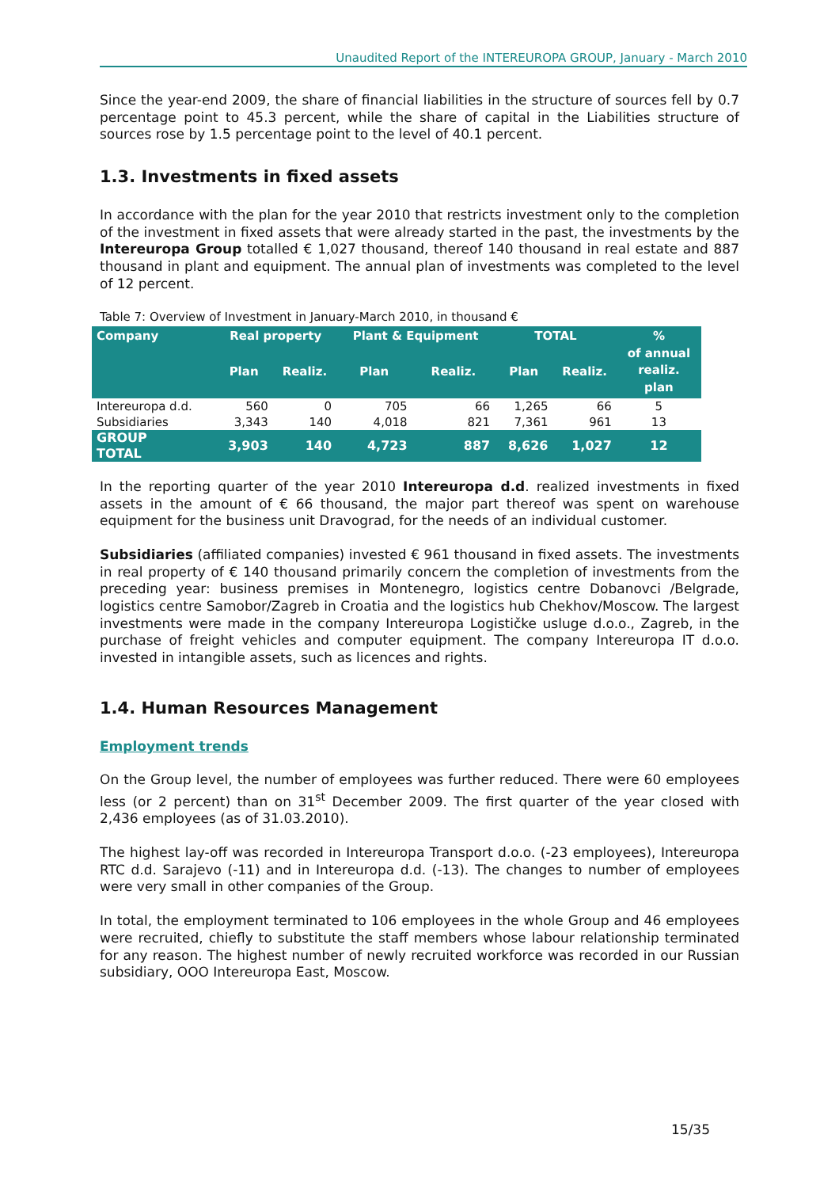Unaudited Report of the INTEREUROPA GROUP, January - March 2010
Since the year-end 2009, the share of financial liabilities in the structure of sources fell by 0.7 percentage point to 45.3 percent, while the share of capital in the Liabilities structure of sources rose by 1.5 percentage point to the level of 40.1 percent.
1.3. Investments in fixed assets
In accordance with the plan for the year 2010 that restricts investment only to the completion of the investment in fixed assets that were already started in the past, the investments by the Intereuropa Group totalled € 1,027 thousand, thereof 140 thousand in real estate and 887 thousand in plant and equipment. The annual plan of investments was completed to the level of 12 percent.
Table 7: Overview of Investment in January-March 2010, in thousand €
| Company | Real property | | Plant & Equipment | | TOTAL | | % of annual realiz. plan |
| --- | --- | --- | --- | --- | --- | --- | --- |
| | Plan | Realiz. | Plan | Realiz. | Plan | Realiz. | |
| Intereuropa d.d. | 560 | 0 | 705 | 66 | 1,265 | 66 | 5 |
| Subsidiaries | 3,343 | 140 | 4,018 | 821 | 7,361 | 961 | 13 |
| GROUP TOTAL | 3,903 | 140 | 4,723 | 887 | 8,626 | 1,027 | 12 |
In the reporting quarter of the year 2010 Intereuropa d.d. realized investments in fixed assets in the amount of € 66 thousand, the major part thereof was spent on warehouse equipment for the business unit Dravograd, for the needs of an individual customer.
Subsidiaries (affiliated companies) invested € 961 thousand in fixed assets. The investments in real property of € 140 thousand primarily concern the completion of investments from the preceding year: business premises in Montenegro, logistics centre Dobanovci /Belgrade, logistics centre Samobor/Zagreb in Croatia and the logistics hub Chekhov/Moscow. The largest investments were made in the company Intereuropa Logističke usluge d.o.o., Zagreb, in the purchase of freight vehicles and computer equipment. The company Intereuropa IT d.o.o. invested in intangible assets, such as licences and rights.
1.4. Human Resources Management
Employment trends
On the Group level, the number of employees was further reduced. There were 60 employees less (or 2 percent) than on 31<sup>st</sup> December 2009. The first quarter of the year closed with 2,436 employees (as of 31.03.2010).
The highest lay-off was recorded in Intereuropa Transport d.o.o. (-23 employees), Intereuropa RTC d.d. Sarajevo (-11) and in Intereuropa d.d. (-13). The changes to number of employees were very small in other companies of the Group.
In total, the employment terminated to 106 employees in the whole Group and 46 employees were recruited, chiefly to substitute the staff members whose labour relationship terminated for any reason. The highest number of newly recruited workforce was recorded in our Russian subsidiary, OOO Intereuropa East, Moscow.
15/35